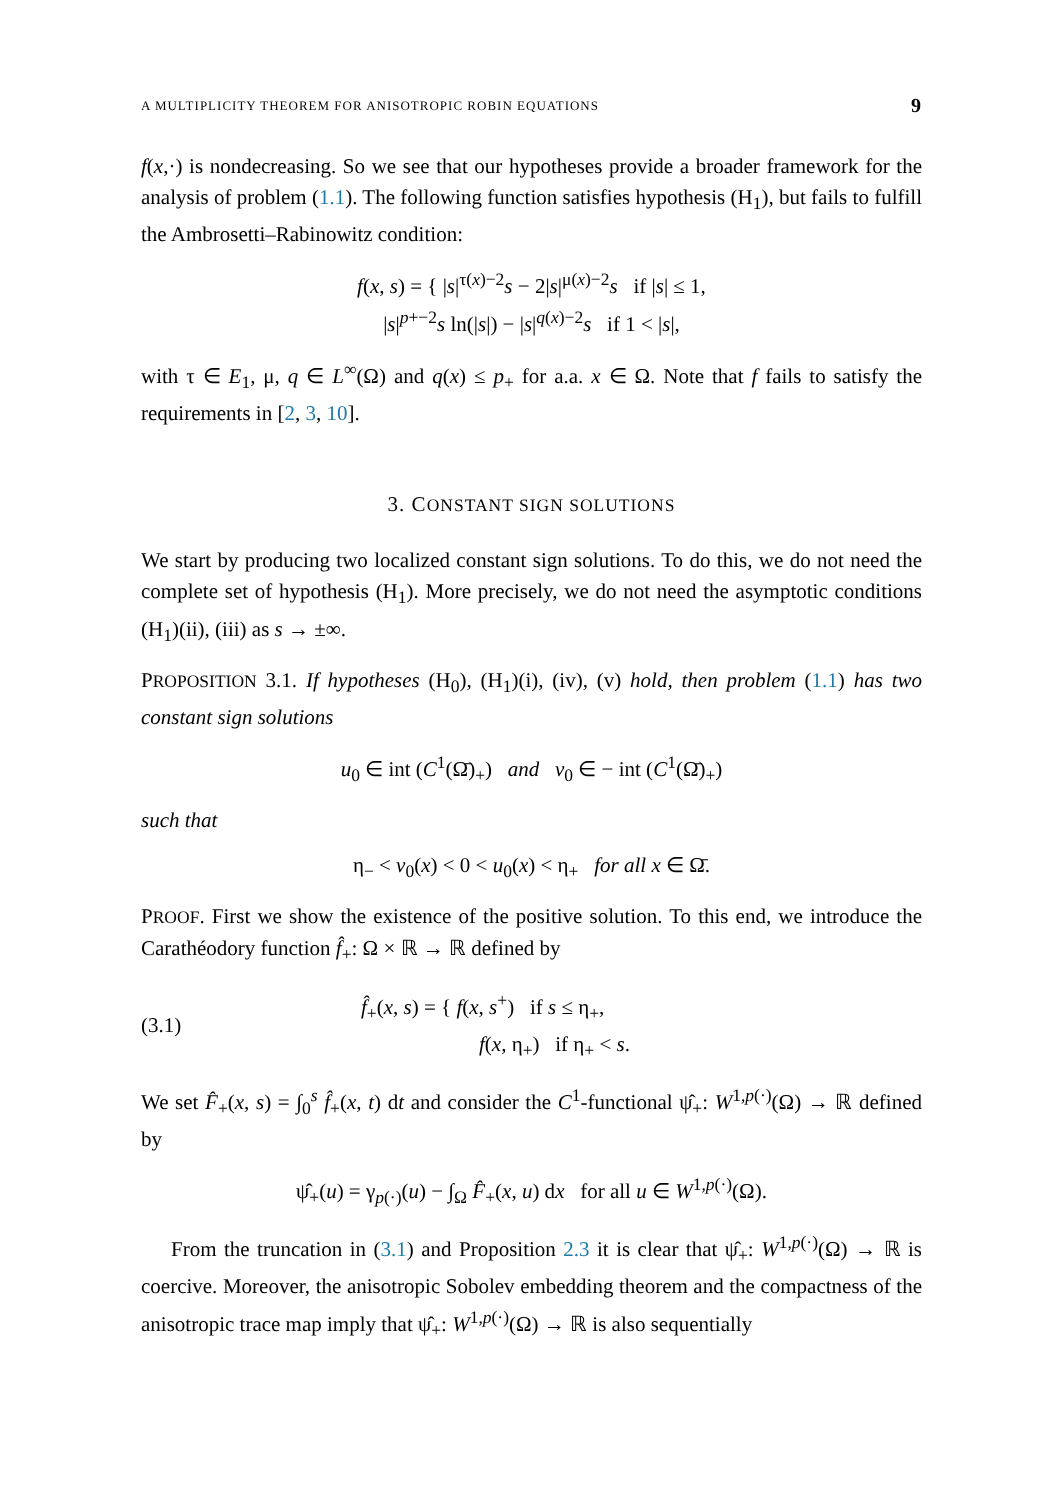A MULTIPLICITY THEOREM FOR ANISOTROPIC ROBIN EQUATIONS 9
f(x,·) is nondecreasing. So we see that our hypotheses provide a broader framework for the analysis of problem (1.1). The following function satisfies hypothesis (H<sub>1</sub>), but fails to fulfill the Ambrosetti–Rabinowitz condition:
f(x, s) = { |s|<sup>τ(x)−2</sup>s − 2|s|<sup>μ(x)−2</sup>s if |s| ≤ 1,
|s|<sup>p+−2</sup>s ln(|s|) − |s|<sup>q(x)−2</sup>s if 1 < |s|,
with τ ∈ E<sub>1</sub>, μ, q ∈ L<sup>∞</sup>(Ω) and q(x) ≤ p<sub>+</sub> for a.a. x ∈ Ω. Note that f fails to satisfy the requirements in [2, 3, 10].
3. CONSTANT SIGN SOLUTIONS
We start by producing two localized constant sign solutions. To do this, we do not need the complete set of hypothesis (H<sub>1</sub>). More precisely, we do not need the asymptotic conditions (H<sub>1</sub>)(ii), (iii) as s → ±∞.
PROPOSITION 3.1. If hypotheses (H<sub>0</sub>), (H<sub>1</sub>)(i), (iv), (v) hold, then problem (1.1) has two constant sign solutions
u<sub>0</sub> ∈ int (C<sup>1</sup>(Ω̄)<sub>+</sub>) and v<sub>0</sub> ∈ − int (C<sup>1</sup>(Ω̄)<sub>+</sub>)
such that
η<sub>−</sub> < v<sub>0</sub>(x) < 0 < u<sub>0</sub>(x) < η<sub>+</sub> for all x ∈ Ω̄.
PROOF. First we show the existence of the positive solution. To this end, we introduce the Carathéodory function f̂<sub>+</sub>: Ω × ℝ → ℝ defined by
(3.1) f̂<sub>+</sub>(x, s) = { f(x, s<sup>+</sup>) if s ≤ η<sub>+</sub>,
f(x, η<sub>+</sub>) if η<sub>+</sub> < s.
We set F̂<sub>+</sub>(x, s) = ∫<sub>0</sub><sup>s</sup> f̂<sub>+</sub>(x, t) dt and consider the C<sup>1</sup>-functional ψ̂<sub>+</sub>: W<sup>1,p(·)</sup>(Ω) → ℝ defined by
ψ̂<sub>+</sub>(u) = γ<sub>p(·)</sub>(u) − ∫<sub>Ω</sub> F̂<sub>+</sub>(x, u) dx for all u ∈ W<sup>1,p(·)</sup>(Ω).
From the truncation in (3.1) and Proposition 2.3 it is clear that ψ̂<sub>+</sub>: W<sup>1,p(·)</sup>(Ω) → ℝ is coercive. Moreover, the anisotropic Sobolev embedding theorem and the compactness of the anisotropic trace map imply that ψ̂<sub>+</sub>: W<sup>1,p(·)</sup>(Ω) → ℝ is also sequentially